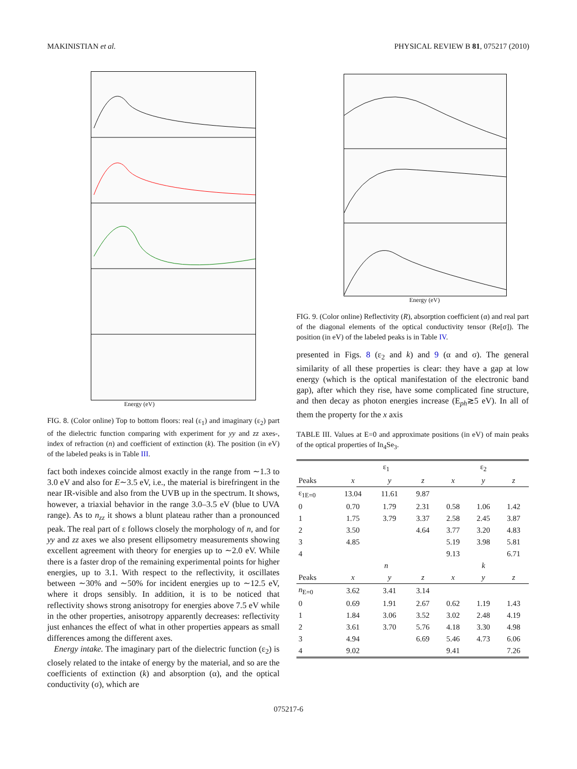MAKINISTIAN et al. PHYSICAL REVIEW B 81, 075217 (2010)
Energy (eV)
FIG. 8. (Color online) Top to bottom floors: real (ε<sub>1</sub>) and imaginary (ε<sub>2</sub>) part of the dielectric function comparing with experiment for yy and zz axes-, index of refraction (n) and coefficient of extinction (k). The position (in eV) of the labeled peaks is in Table III.
fact both indexes coincide almost exactly in the range from ∼1.3 to 3.0 eV and also for E∼3.5 eV, i.e., the material is birefringent in the near IR-visible and also from the UVB up in the spectrum. It shows, however, a triaxial behavior in the range 3.0–3.5 eV (blue to UVA range). As to n<sub>zz</sub> it shows a blunt plateau rather than a pronounced peak. The real part of ε follows closely the morphology of n, and for yy and zz axes we also present ellipsometry measurements showing excellent agreement with theory for energies up to ∼2.0 eV. While there is a faster drop of the remaining experimental points for higher energies, up to 3.1. With respect to the reflectivity, it oscillates between ∼30% and ∼50% for incident energies up to ∼12.5 eV, where it drops sensibly. In addition, it is to be noticed that reflectivity shows strong anisotropy for energies above 7.5 eV while in the other properties, anisotropy apparently decreases: reflectivity just enhances the effect of what in other properties appears as small differences among the different axes.
Energy intake. The imaginary part of the dielectric function (ε<sub>2</sub>) is closely related to the intake of energy by the material, and so are the coefficients of extinction (k) and absorption (α), and the optical conductivity (σ), which are
Energy (eV)
FIG. 9. (Color online) Reflectivity (R), absorption coefficient (α) and real part of the diagonal elements of the optical conductivity tensor (Re[σ]). The position (in eV) of the labeled peaks is in Table IV.
presented in Figs. 8 (ε<sub>2</sub> and k) and 9 (α and σ). The general similarity of all these properties is clear: they have a gap at low energy (which is the optical manifestation of the electronic band gap), after which they rise, have some complicated fine structure, and then decay as photon energies increase (E<sub>ph</sub>≳5 eV). In all of them the property for the x axis
TABLE III. Values at E=0 and approximate positions (in eV) of main peaks of the optical properties of In<sub>4</sub>Se<sub>3</sub>.
| | ε<sub>1</sub> | | | ε<sub>2</sub> | | |
| --- | --- | --- | --- | --- | --- | --- |
| Peaks | x | y | z | x | y | z |
| ε<sub>1E=0</sub> | 13.04 | 11.61 | 9.87 | | | |
| 0 | 0.70 | 1.79 | 2.31 | 0.58 | 1.06 | 1.42 |
| 1 | 1.75 | 3.79 | 3.37 | 2.58 | 2.45 | 3.87 |
| 2 | 3.50 | | 4.64 | 3.77 | 3.20 | 4.83 |
| 3 | 4.85 | | | 5.19 | 3.98 | 5.81 |
| 4 | | | | 9.13 | | 6.71 |
| | n | | | k | | |
| Peaks | x | y | z | x | y | z |
| n<sub>E=0</sub> | 3.62 | 3.41 | 3.14 | | | |
| 0 | 0.69 | 1.91 | 2.67 | 0.62 | 1.19 | 1.43 |
| 1 | 1.84 | 3.06 | 3.52 | 3.02 | 2.48 | 4.19 |
| 2 | 3.61 | 3.70 | 5.76 | 4.18 | 3.30 | 4.98 |
| 3 | 4.94 | | 6.69 | 5.46 | 4.73 | 6.06 |
| 4 | 9.02 | | | 9.41 | | 7.26 |
075217-6